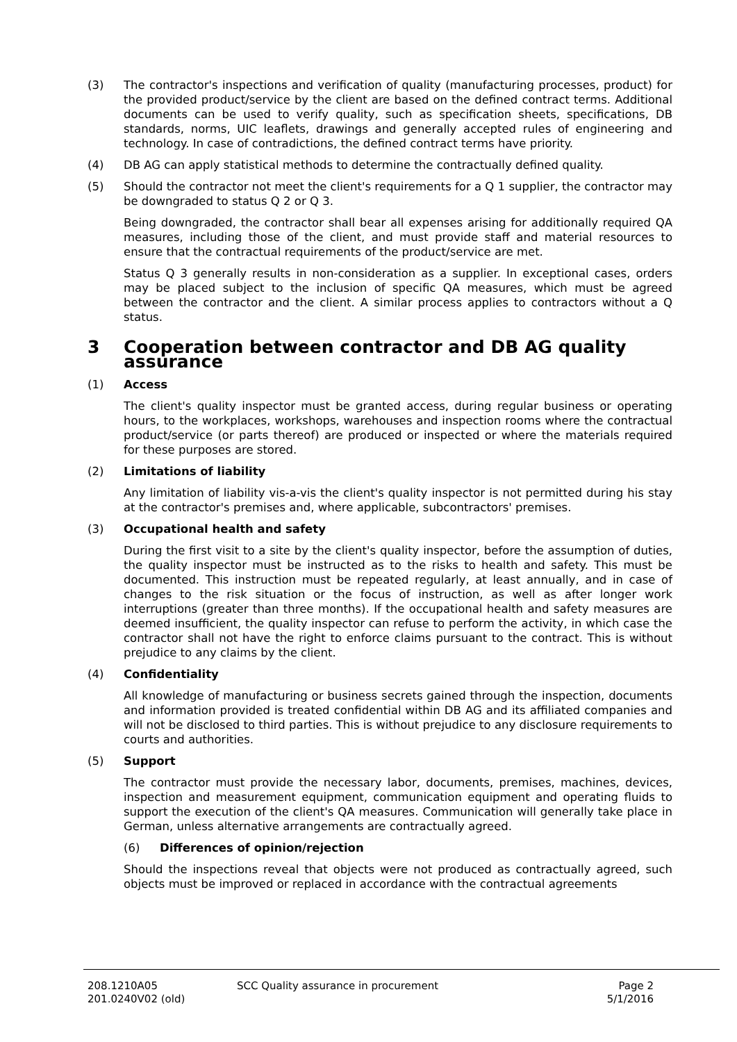(3) The contractor's inspections and verification of quality (manufacturing processes, product) for the provided product/service by the client are based on the defined contract terms. Additional documents can be used to verify quality, such as specification sheets, specifications, DB standards, norms, UIC leaflets, drawings and generally accepted rules of engineering and technology. In case of contradictions, the defined contract terms have priority.
(4) DB AG can apply statistical methods to determine the contractually defined quality.
(5) Should the contractor not meet the client's requirements for a Q 1 supplier, the contractor may be downgraded to status Q 2 or Q 3.
Being downgraded, the contractor shall bear all expenses arising for additionally required QA measures, including those of the client, and must provide staff and material resources to ensure that the contractual requirements of the product/service are met.
Status Q 3 generally results in non-consideration as a supplier. In exceptional cases, orders may be placed subject to the inclusion of specific QA measures, which must be agreed between the contractor and the client. A similar process applies to contractors without a Q status.
3 Cooperation between contractor and DB AG quality assurance
(1) Access
The client's quality inspector must be granted access, during regular business or operating hours, to the workplaces, workshops, warehouses and inspection rooms where the contractual product/service (or parts thereof) are produced or inspected or where the materials required for these purposes are stored.
(2) Limitations of liability
Any limitation of liability vis-a-vis the client's quality inspector is not permitted during his stay at the contractor's premises and, where applicable, subcontractors' premises.
(3) Occupational health and safety
During the first visit to a site by the client's quality inspector, before the assumption of duties, the quality inspector must be instructed as to the risks to health and safety. This must be documented. This instruction must be repeated regularly, at least annually, and in case of changes to the risk situation or the focus of instruction, as well as after longer work interruptions (greater than three months). If the occupational health and safety measures are deemed insufficient, the quality inspector can refuse to perform the activity, in which case the contractor shall not have the right to enforce claims pursuant to the contract. This is without prejudice to any claims by the client.
(4) Confidentiality
All knowledge of manufacturing or business secrets gained through the inspection, documents and information provided is treated confidential within DB AG and its affiliated companies and will not be disclosed to third parties. This is without prejudice to any disclosure requirements to courts and authorities.
(5) Support
The contractor must provide the necessary labor, documents, premises, machines, devices, inspection and measurement equipment, communication equipment and operating fluids to support the execution of the client's QA measures. Communication will generally take place in German, unless alternative arrangements are contractually agreed.
(6) Differences of opinion/rejection
Should the inspections reveal that objects were not produced as contractually agreed, such objects must be improved or replaced in accordance with the contractual agreements
208.1210A05
201.0240V02 (old)
SCC Quality assurance in procurement
Page 2
5/1/2016